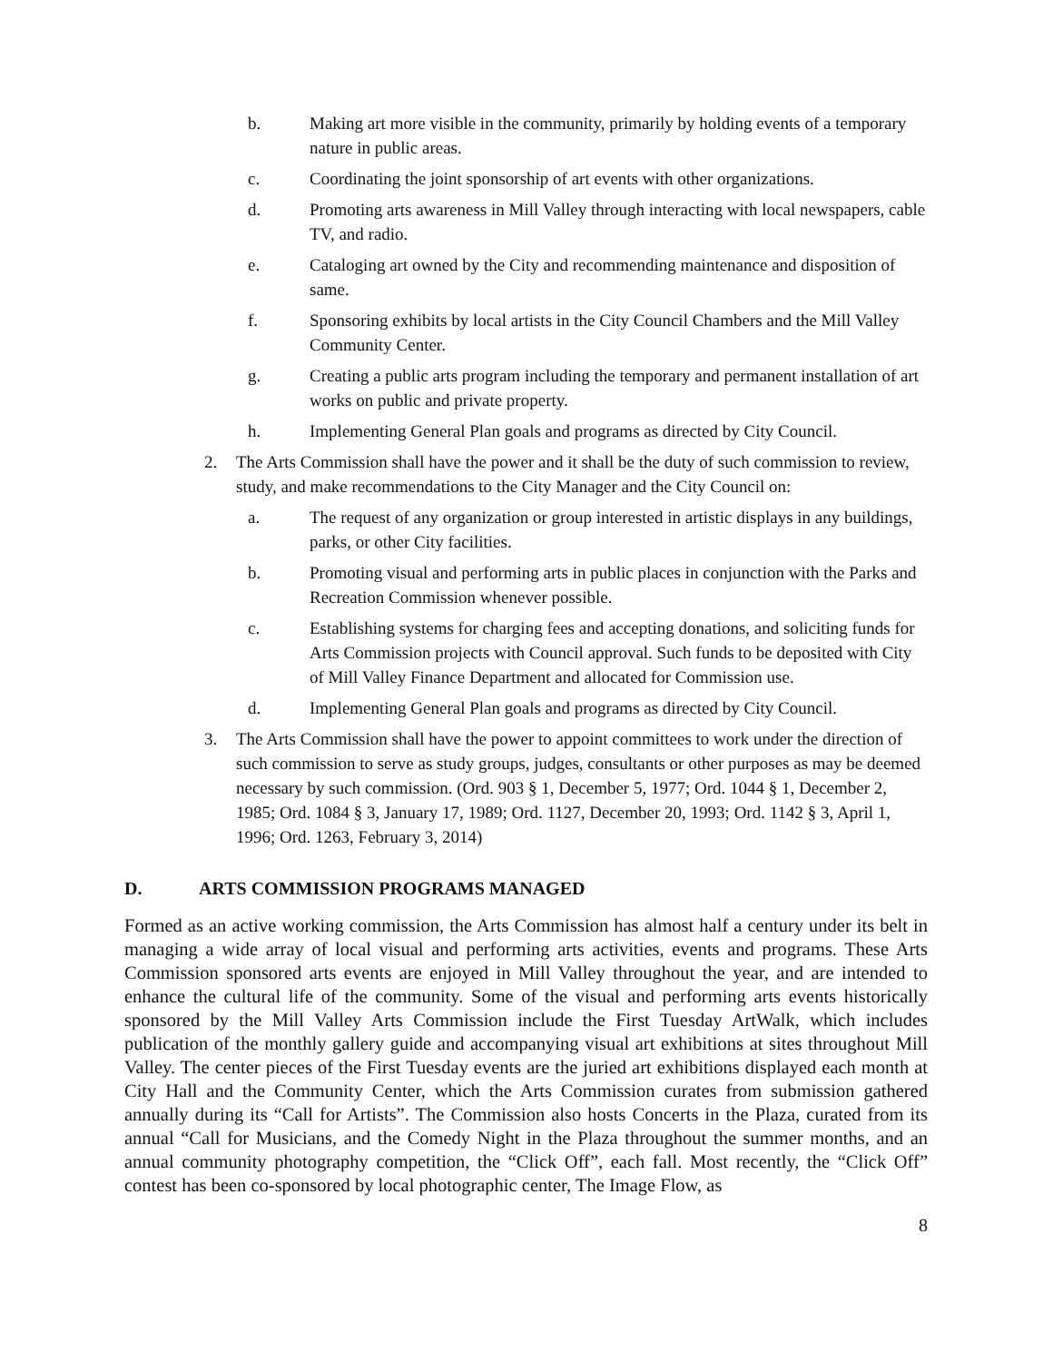b. Making art more visible in the community, primarily by holding events of a temporary nature in public areas.
c. Coordinating the joint sponsorship of art events with other organizations.
d. Promoting arts awareness in Mill Valley through interacting with local newspapers, cable TV, and radio.
e. Cataloging art owned by the City and recommending maintenance and disposition of same.
f. Sponsoring exhibits by local artists in the City Council Chambers and the Mill Valley Community Center.
g. Creating a public arts program including the temporary and permanent installation of art works on public and private property.
h. Implementing General Plan goals and programs as directed by City Council.
2. The Arts Commission shall have the power and it shall be the duty of such commission to review, study, and make recommendations to the City Manager and the City Council on:
a. The request of any organization or group interested in artistic displays in any buildings, parks, or other City facilities.
b. Promoting visual and performing arts in public places in conjunction with the Parks and Recreation Commission whenever possible.
c. Establishing systems for charging fees and accepting donations, and soliciting funds for Arts Commission projects with Council approval. Such funds to be deposited with City of Mill Valley Finance Department and allocated for Commission use.
d. Implementing General Plan goals and programs as directed by City Council.
3. The Arts Commission shall have the power to appoint committees to work under the direction of such commission to serve as study groups, judges, consultants or other purposes as may be deemed necessary by such commission. (Ord. 903 § 1, December 5, 1977; Ord. 1044 § 1, December 2, 1985; Ord. 1084 § 3, January 17, 1989; Ord. 1127, December 20, 1993; Ord. 1142 § 3, April 1, 1996; Ord. 1263, February 3, 2014)
D. ARTS COMMISSION PROGRAMS MANAGED
Formed as an active working commission, the Arts Commission has almost half a century under its belt in managing a wide array of local visual and performing arts activities, events and programs. These Arts Commission sponsored arts events are enjoyed in Mill Valley throughout the year, and are intended to enhance the cultural life of the community. Some of the visual and performing arts events historically sponsored by the Mill Valley Arts Commission include the First Tuesday ArtWalk, which includes publication of the monthly gallery guide and accompanying visual art exhibitions at sites throughout Mill Valley. The center pieces of the First Tuesday events are the juried art exhibitions displayed each month at City Hall and the Community Center, which the Arts Commission curates from submission gathered annually during its “Call for Artists”. The Commission also hosts Concerts in the Plaza, curated from its annual “Call for Musicians, and the Comedy Night in the Plaza throughout the summer months, and an annual community photography competition, the “Click Off”, each fall. Most recently, the “Click Off” contest has been co-sponsored by local photographic center, The Image Flow, as
8